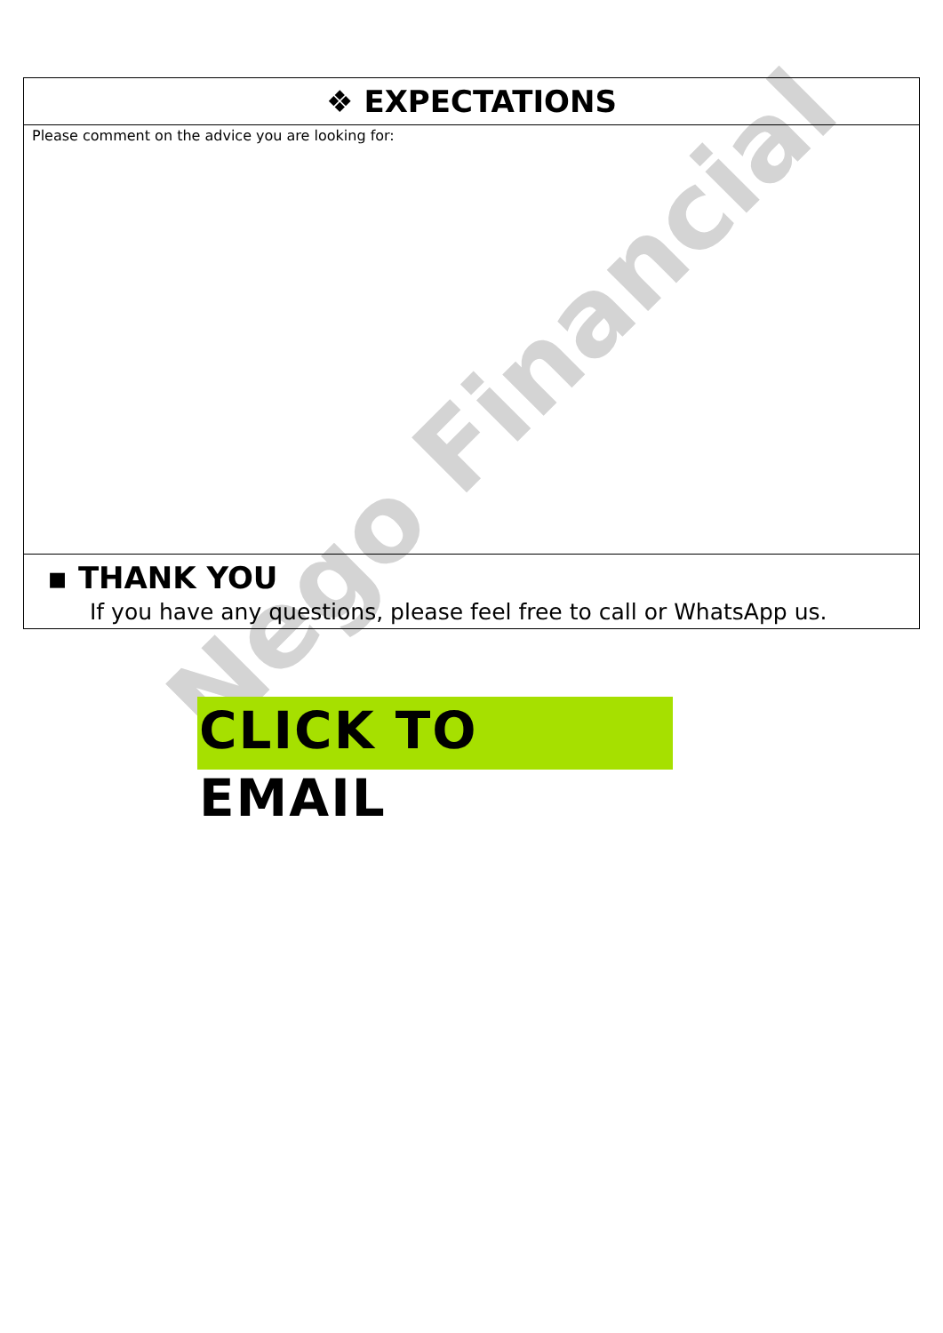| ❖ EXPECTATIONS |
| Please comment on the advice you are looking for: |
| ▪ THANK YOU If you have any questions, please feel free to call or WhatsApp us. |
CLICK TO EMAIL Nego Financial